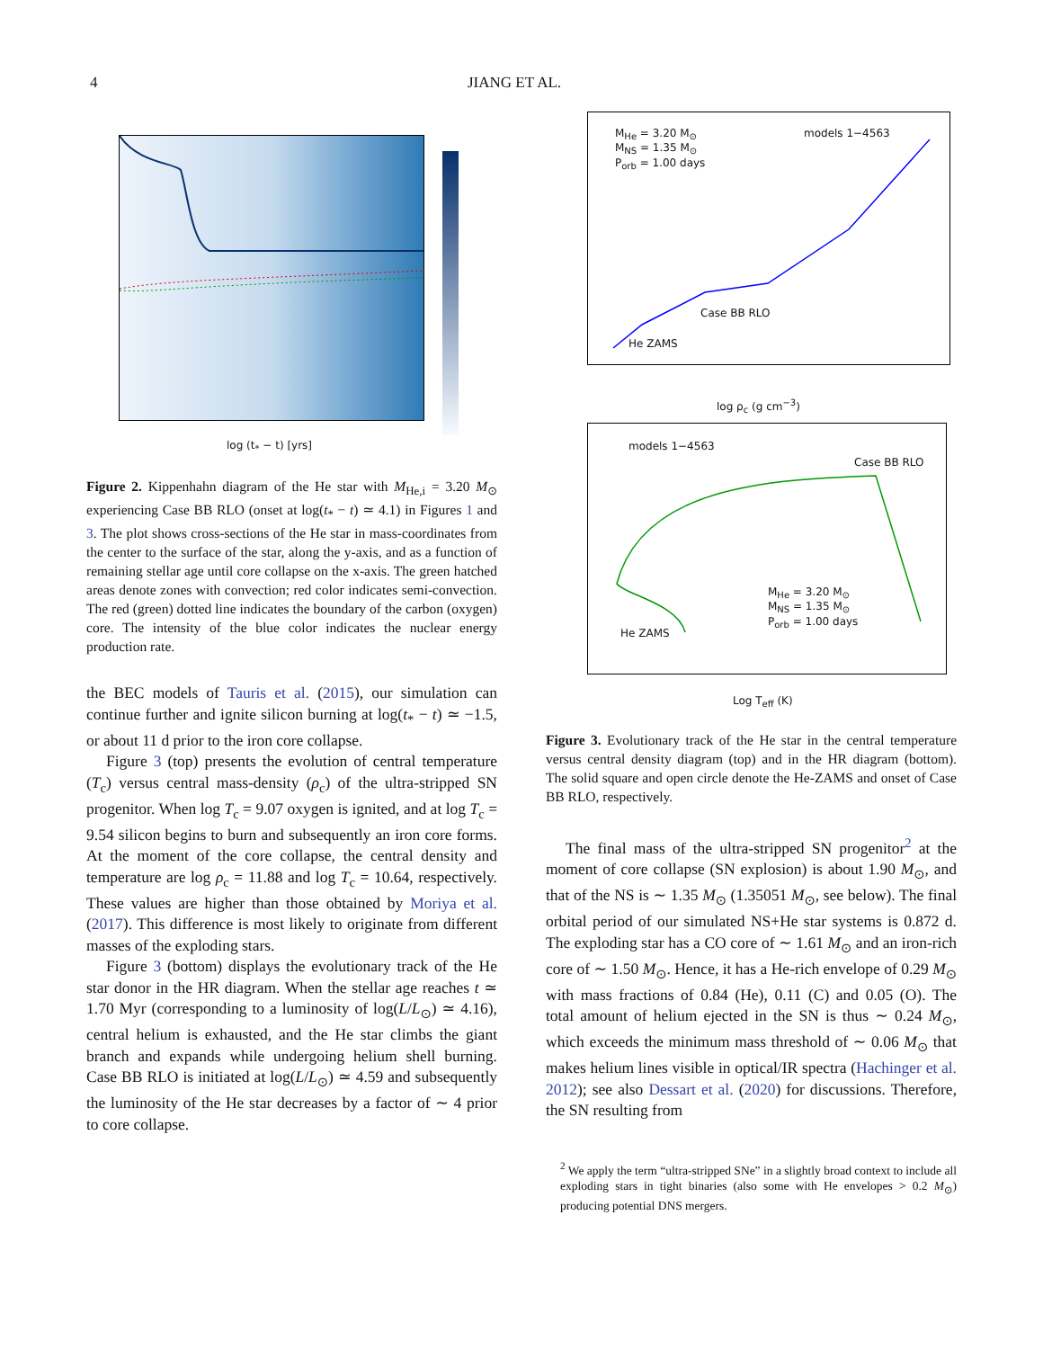4 JIANG ET AL.
log (t<sub>*</sub> − t) [yrs]
Figure 2. Kippenhahn diagram of the He star with M<sub>He,i</sub> = 3.20 M<sub>⊙</sub> experiencing Case BB RLO (onset at log(t<sub>*</sub> − t) ≃ 4.1) in Figures 1 and 3. The plot shows cross-sections of the He star in mass-coordinates from the center to the surface of the star, along the y-axis, and as a function of remaining stellar age until core collapse on the x-axis. The green hatched areas denote zones with convection; red color indicates semi-convection. The red (green) dotted line indicates the boundary of the carbon (oxygen) core. The intensity of the blue color indicates the nuclear energy production rate.
the BEC models of Tauris et al. (2015), our simulation can continue further and ignite silicon burning at log(t<sub>*</sub> − t) ≃ −1.5, or about 11 d prior to the iron core collapse.
Figure 3 (top) presents the evolution of central temperature (T<sub>c</sub>) versus central mass-density (ρ<sub>c</sub>) of the ultra-stripped SN progenitor. When log T<sub>c</sub> = 9.07 oxygen is ignited, and at log T<sub>c</sub> = 9.54 silicon begins to burn and subsequently an iron core forms. At the moment of the core collapse, the central density and temperature are log ρ<sub>c</sub> = 11.88 and log T<sub>c</sub> = 10.64, respectively. These values are higher than those obtained by Moriya et al. (2017). This difference is most likely to originate from different masses of the exploding stars.
Figure 3 (bottom) displays the evolutionary track of the He star donor in the HR diagram. When the stellar age reaches t ≃ 1.70 Myr (corresponding to a luminosity of log(L/L<sub>⊙</sub>) ≃ 4.16), central helium is exhausted, and the He star climbs the giant branch and expands while undergoing helium shell burning. Case BB RLO is initiated at log(L/L<sub>⊙</sub>) ≃ 4.59 and subsequently the luminosity of the He star decreases by a factor of ∼ 4 prior to core collapse.
M<sub>He</sub> = 3.20 M<sub>⊙</sub>
M<sub>NS</sub> = 1.35 M<sub>⊙</sub>
P<sub>orb</sub> = 1.00 days
models 1−4563
Case BB RLO
He ZAMS
log ρ<sub>c</sub> (g cm<sup>−3</sup>)
models 1−4563
Case BB RLO
M<sub>He</sub> = 3.20 M<sub>⊙</sub>
M<sub>NS</sub> = 1.35 M<sub>⊙</sub>
P<sub>orb</sub> = 1.00 days
He ZAMS
Log T<sub>eff</sub> (K)
Figure 3. Evolutionary track of the He star in the central temperature versus central density diagram (top) and in the HR diagram (bottom). The solid square and open circle denote the He-ZAMS and onset of Case BB RLO, respectively.
The final mass of the ultra-stripped SN progenitor<sup>2</sup> at the moment of core collapse (SN explosion) is about 1.90 M<sub>⊙</sub>, and that of the NS is ∼ 1.35 M<sub>⊙</sub> (1.35051 M<sub>⊙</sub>, see below). The final orbital period of our simulated NS+He star systems is 0.872 d. The exploding star has a CO core of ∼ 1.61 M<sub>⊙</sub> and an iron-rich core of ∼ 1.50 M<sub>⊙</sub>. Hence, it has a He-rich envelope of 0.29 M<sub>⊙</sub> with mass fractions of 0.84 (He), 0.11 (C) and 0.05 (O). The total amount of helium ejected in the SN is thus ∼ 0.24 M<sub>⊙</sub>, which exceeds the minimum mass threshold of ∼ 0.06 M<sub>⊙</sub> that makes helium lines visible in optical/IR spectra (Hachinger et al. 2012); see also Dessart et al. (2020) for discussions. Therefore, the SN resulting from
<sup>2</sup> We apply the term “ultra-stripped SNe” in a slightly broad context to include all exploding stars in tight binaries (also some with He envelopes > 0.2 M<sub>⊙</sub>) producing potential DNS mergers.